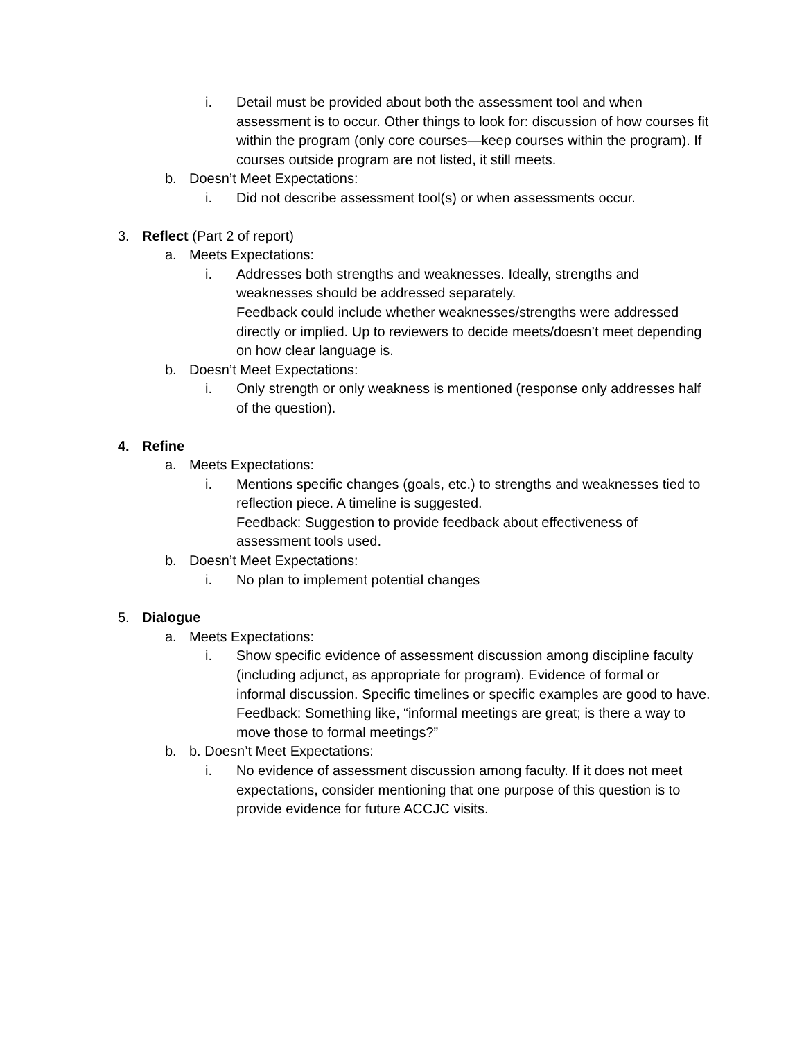i. Detail must be provided about both the assessment tool and when assessment is to occur. Other things to look for: discussion of how courses fit within the program (only core courses—keep courses within the program). If courses outside program are not listed, it still meets.
b. Doesn’t Meet Expectations:
i. Did not describe assessment tool(s) or when assessments occur.
3. Reflect (Part 2 of report)
a. Meets Expectations:
i. Addresses both strengths and weaknesses. Ideally, strengths and weaknesses should be addressed separately.
Feedback could include whether weaknesses/strengths were addressed directly or implied. Up to reviewers to decide meets/doesn’t meet depending on how clear language is.
b. Doesn’t Meet Expectations:
i. Only strength or only weakness is mentioned (response only addresses half of the question).
4. Refine
a. Meets Expectations:
i. Mentions specific changes (goals, etc.) to strengths and weaknesses tied to reflection piece. A timeline is suggested.
Feedback: Suggestion to provide feedback about effectiveness of assessment tools used.
b. Doesn’t Meet Expectations:
i. No plan to implement potential changes
5. Dialogue
a. Meets Expectations:
i. Show specific evidence of assessment discussion among discipline faculty (including adjunct, as appropriate for program). Evidence of formal or informal discussion. Specific timelines or specific examples are good to have.
Feedback: Something like, “informal meetings are great; is there a way to move those to formal meetings?”
b. b. Doesn’t Meet Expectations:
i. No evidence of assessment discussion among faculty. If it does not meet expectations, consider mentioning that one purpose of this question is to provide evidence for future ACCJC visits.